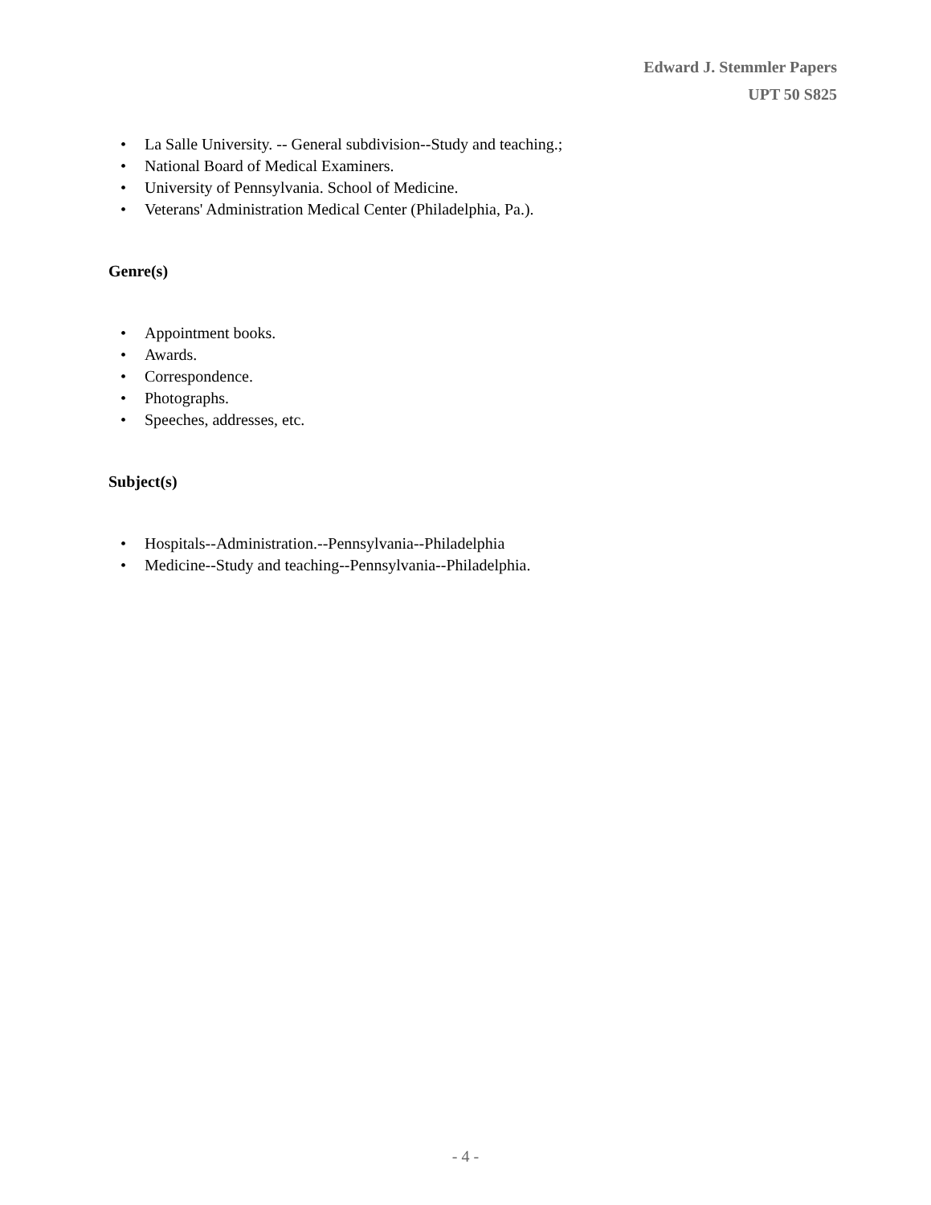Edward J. Stemmler Papers
UPT 50 S825
• La Salle University. -- General subdivision--Study and teaching.;
• National Board of Medical Examiners.
• University of Pennsylvania. School of Medicine.
• Veterans' Administration Medical Center (Philadelphia, Pa.).
Genre(s)
• Appointment books.
• Awards.
• Correspondence.
• Photographs.
• Speeches, addresses, etc.
Subject(s)
• Hospitals--Administration.--Pennsylvania--Philadelphia
• Medicine--Study and teaching--Pennsylvania--Philadelphia.
- 4 -